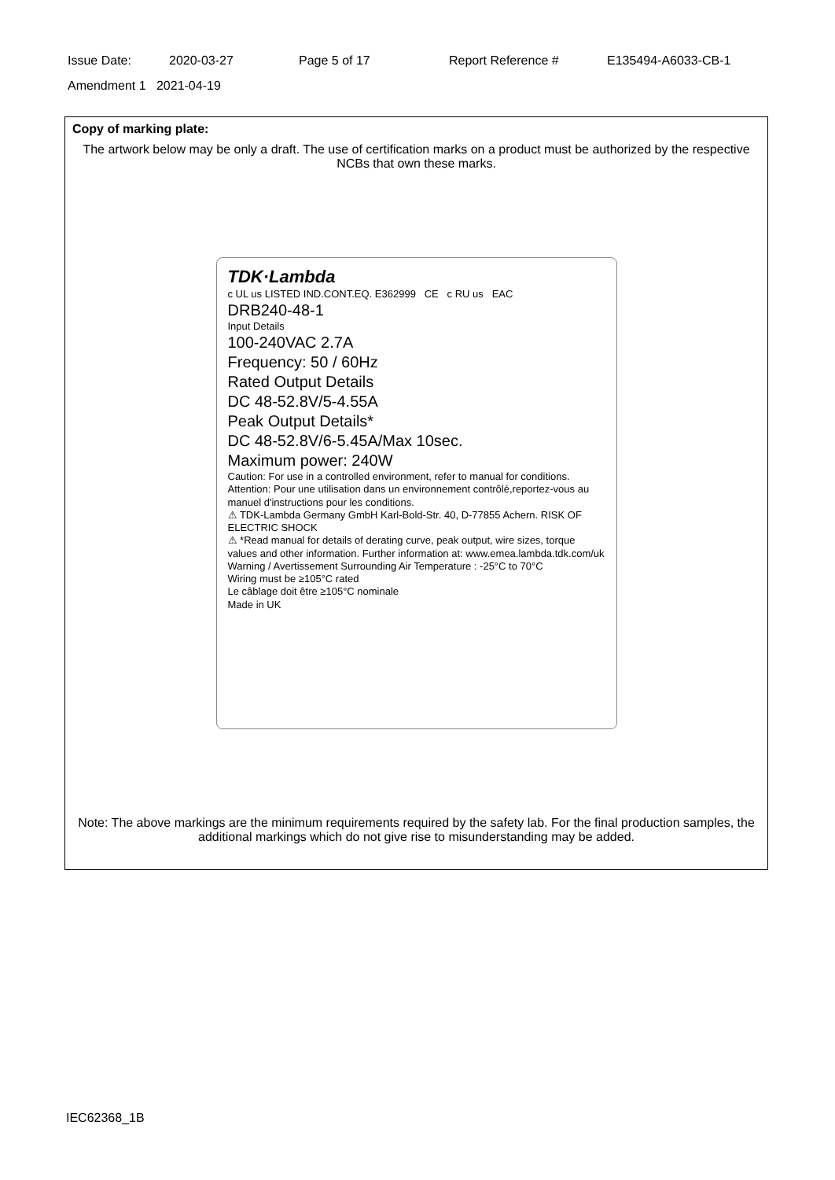Issue Date: 2020-03-27 Page 5 of 17 Report Reference # E135494-A6033-CB-1
Amendment 1 2021-04-19
Copy of marking plate:
The artwork below may be only a draft. The use of certification marks on a product must be authorized by the respective NCBs that own these marks.
TDK·Lambda
c UL us LISTED IND.CONT.EQ. E362999 CE c RU us EAC
DRB240-48-1
Input Details
100-240VAC 2.7A
Frequency: 50 / 60Hz
Rated Output Details
DC 48-52.8V/5-4.55A
Peak Output Details*
DC 48-52.8V/6-5.45A/Max 10sec.
Maximum power: 240W
Caution: For use in a controlled environment, refer to manual for conditions.
Attention: Pour une utilisation dans un environnement contrôlé,reportez-vous au manuel d'instructions pour les conditions.
⚠ TDK-Lambda Germany GmbH Karl-Bold-Str. 40, D-77855 Achern. RISK OF ELECTRIC SHOCK
⚠ *Read manual for details of derating curve, peak output, wire sizes, torque values and other information. Further information at: www.emea.lambda.tdk.com/uk
Warning / Avertissement Surrounding Air Temperature : -25°C to 70°C
Wiring must be ≥105°C rated
Le câblage doit être ≥105°C nominale
Made in UK
Note: The above markings are the minimum requirements required by the safety lab. For the final production samples, the additional markings which do not give rise to misunderstanding may be added.
IEC62368_1B